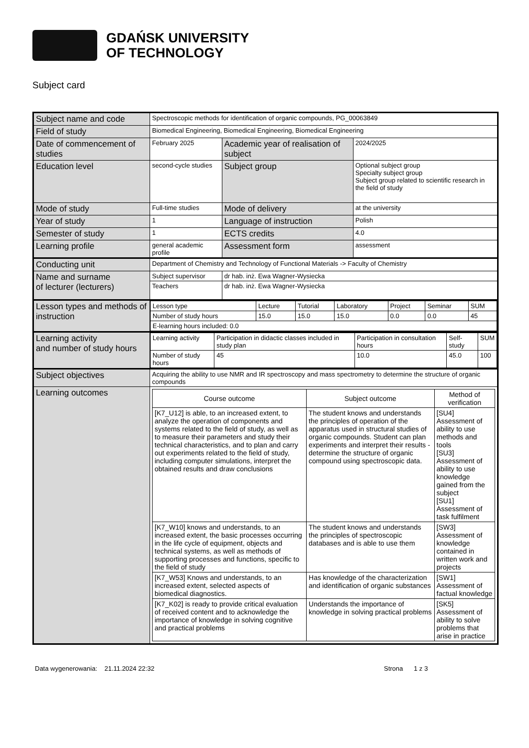GDAŃSK UNIVERSITY
OF TECHNOLOGY
Subject card
| Subject name and code | Spectroscopic methods for identification of organic compounds, PG_00063849 | | |
| Field of study | Biomedical Engineering, Biomedical Engineering, Biomedical Engineering | | |
| Date of commencement of studies | February 2025 | Academic year of realisation of subject | 2024/2025 |
| Education level | second-cycle studies | Subject group | Optional subject group Specialty subject group Subject group related to scientific research in the field of study |
| Mode of study | Full-time studies | Mode of delivery | at the university |
| Year of study | 1 | Language of instruction | Polish |
| Semester of study | 1 | ECTS credits | 4.0 |
| Learning profile | general academic profile | Assessment form | assessment |
| Conducting unit | Department of Chemistry and Technology of Functional Materials -> Faculty of Chemistry | | |
| Name and surname of lecturer (lecturers) | Subject supervisor | dr hab. inż. Ewa Wagner-Wysiecka | |
| | Teachers | dr hab. inż. Ewa Wagner-Wysiecka | |
| Lesson types and methods of instruction | / Lesson type / Lecture / Tutorial / Laboratory / Project / Seminar / SUM / / Number of study hours / 15.0 / 15.0 / 15.0 / 0.0 / 0.0 / 45 / / E-learning hours included: 0.0 / / / / / / / | | |
| Learning activity and number of study hours | / Learning activity / Participation in didactic classes included in study plan / Participation in consultation hours / Self-study / SUM / / Number of study hours / 45 / 10.0 / 45.0 / 100 / | | |
| Subject objectives | Acquiring the ability to use NMR and IR spectroscopy and mass spectrometry to determine the structure of organic compounds | | |
| Learning outcomes | / Course outcome / Subject outcome / Method of verification / / --- / --- / --- / / [K7_U12] is able, to an increased extent, to analyze the operation of components and systems related to the field of study, as well as to measure their parameters and study their technical characteristics, and to plan and carry out experiments related to the field of study, including computer simulations, interpret the obtained results and draw conclusions / The student knows and understands the principles of operation of the apparatus used in structural studies of organic compounds. Student can plan experiments and interpret their results - determine the structure of organic compound using spectroscopic data. / [SU4] Assessment of ability to use methods and tools [SU3] Assessment of ability to use knowledge gained from the subject [SU1] Assessment of task fulfilment / / [K7_W10] knows and understands, to an increased extent, the basic processes occurring in the life cycle of equipment, objects and technical systems, as well as methods of supporting processes and functions, specific to the field of study / The student knows and understands the principles of spectroscopic databases and is able to use them / [SW3] Assessment of knowledge contained in written work and projects / / [K7_W53] Knows and understands, to an increased extent, selected aspects of biomedical diagnostics. / Has knowledge of the characterization and identification of organic substances / [SW1] Assessment of factual knowledge / / [K7_K02] is ready to provide critical evaluation of received content and to acknowledge the importance of knowledge in solving cognitive and practical problems / Understands the importance of knowledge in solving practical problems / [SK5] Assessment of ability to solve problems that arise in practice / | | |
Data wygenerowania: 21.11.2024 22:32 Strona 1 z 3